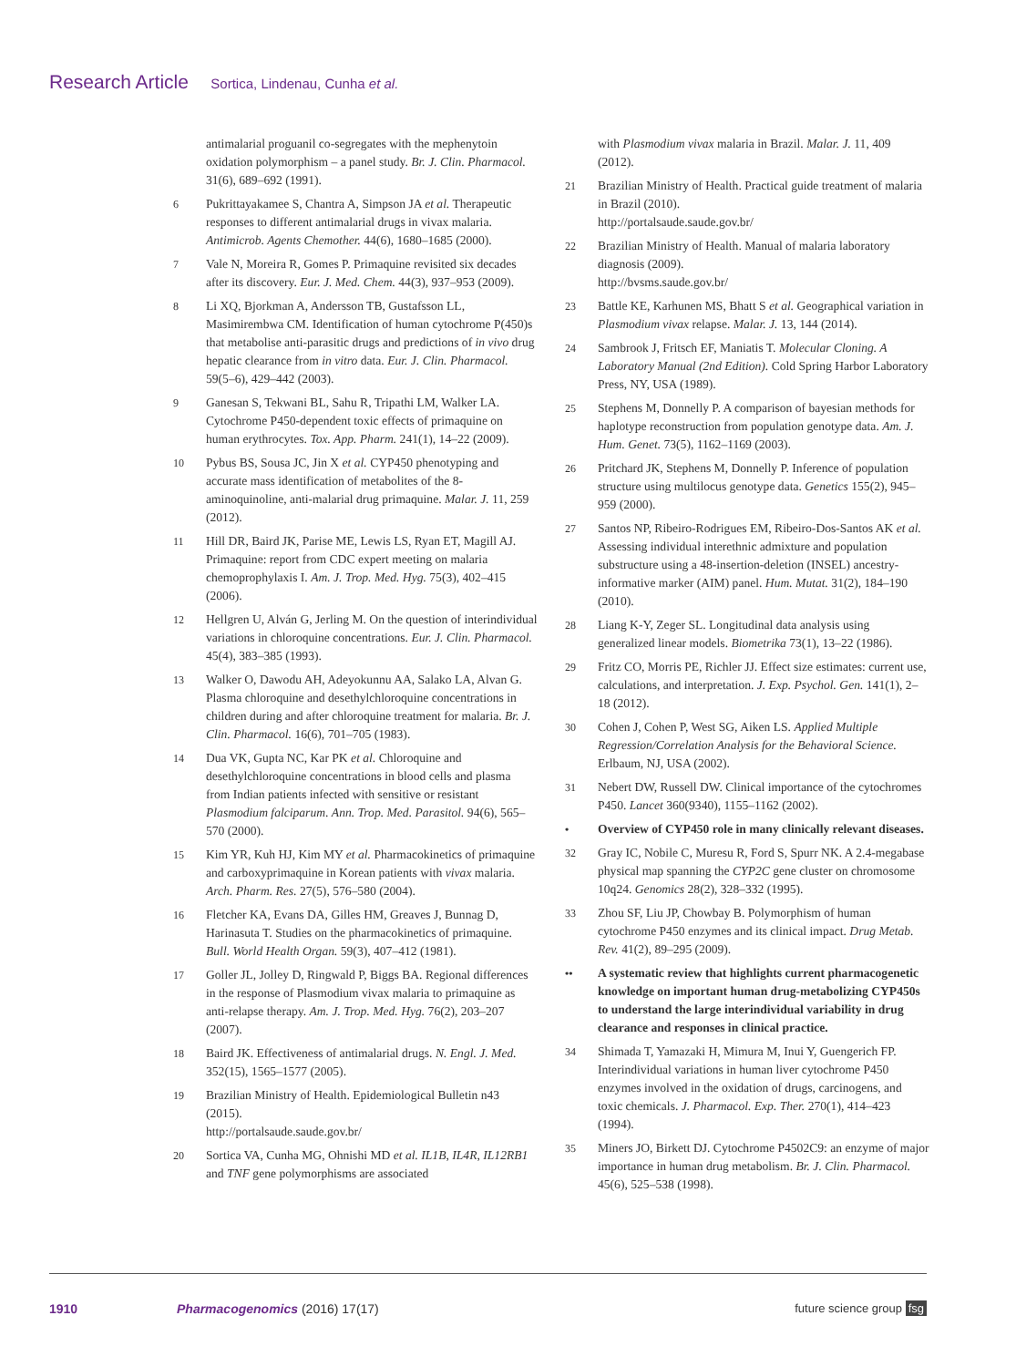Research Article Sortica, Lindenau, Cunha et al.
antimalarial proguanil co-segregates with the mephenytoin oxidation polymorphism – a panel study. Br. J. Clin. Pharmacol. 31(6), 689–692 (1991).
6 Pukrittayakamee S, Chantra A, Simpson JA et al. Therapeutic responses to different antimalarial drugs in vivax malaria. Antimicrob. Agents Chemother. 44(6), 1680–1685 (2000).
7 Vale N, Moreira R, Gomes P. Primaquine revisited six decades after its discovery. Eur. J. Med. Chem. 44(3), 937–953 (2009).
8 Li XQ, Bjorkman A, Andersson TB, Gustafsson LL, Masimirembwa CM. Identification of human cytochrome P(450)s that metabolise anti-parasitic drugs and predictions of in vivo drug hepatic clearance from in vitro data. Eur. J. Clin. Pharmacol. 59(5–6), 429–442 (2003).
9 Ganesan S, Tekwani BL, Sahu R, Tripathi LM, Walker LA. Cytochrome P450-dependent toxic effects of primaquine on human erythrocytes. Tox. App. Pharm. 241(1), 14–22 (2009).
10 Pybus BS, Sousa JC, Jin X et al. CYP450 phenotyping and accurate mass identification of metabolites of the 8-aminoquinoline, anti-malarial drug primaquine. Malar. J. 11, 259 (2012).
11 Hill DR, Baird JK, Parise ME, Lewis LS, Ryan ET, Magill AJ. Primaquine: report from CDC expert meeting on malaria chemoprophylaxis I. Am. J. Trop. Med. Hyg. 75(3), 402–415 (2006).
12 Hellgren U, Alván G, Jerling M. On the question of interindividual variations in chloroquine concentrations. Eur. J. Clin. Pharmacol. 45(4), 383–385 (1993).
13 Walker O, Dawodu AH, Adeyokunnu AA, Salako LA, Alvan G. Plasma chloroquine and desethylchloroquine concentrations in children during and after chloroquine treatment for malaria. Br. J. Clin. Pharmacol. 16(6), 701–705 (1983).
14 Dua VK, Gupta NC, Kar PK et al. Chloroquine and desethylchloroquine concentrations in blood cells and plasma from Indian patients infected with sensitive or resistant Plasmodium falciparum. Ann. Trop. Med. Parasitol. 94(6), 565–570 (2000).
15 Kim YR, Kuh HJ, Kim MY et al. Pharmacokinetics of primaquine and carboxyprimaquine in Korean patients with vivax malaria. Arch. Pharm. Res. 27(5), 576–580 (2004).
16 Fletcher KA, Evans DA, Gilles HM, Greaves J, Bunnag D, Harinasuta T. Studies on the pharmacokinetics of primaquine. Bull. World Health Organ. 59(3), 407–412 (1981).
17 Goller JL, Jolley D, Ringwald P, Biggs BA. Regional differences in the response of Plasmodium vivax malaria to primaquine as anti-relapse therapy. Am. J. Trop. Med. Hyg. 76(2), 203–207 (2007).
18 Baird JK. Effectiveness of antimalarial drugs. N. Engl. J. Med. 352(15), 1565–1577 (2005).
19 Brazilian Ministry of Health. Epidemiological Bulletin n43 (2015).
http://portalsaude.saude.gov.br/
20 Sortica VA, Cunha MG, Ohnishi MD et al. IL1B, IL4R, IL12RB1 and TNF gene polymorphisms are associated
with Plasmodium vivax malaria in Brazil. Malar. J. 11, 409 (2012).
21 Brazilian Ministry of Health. Practical guide treatment of malaria in Brazil (2010).
http://portalsaude.saude.gov.br/
22 Brazilian Ministry of Health. Manual of malaria laboratory diagnosis (2009).
http://bvsms.saude.gov.br/
23 Battle KE, Karhunen MS, Bhatt S et al. Geographical variation in Plasmodium vivax relapse. Malar. J. 13, 144 (2014).
24 Sambrook J, Fritsch EF, Maniatis T. Molecular Cloning. A Laboratory Manual (2nd Edition). Cold Spring Harbor Laboratory Press, NY, USA (1989).
25 Stephens M, Donnelly P. A comparison of bayesian methods for haplotype reconstruction from population genotype data. Am. J. Hum. Genet. 73(5), 1162–1169 (2003).
26 Pritchard JK, Stephens M, Donnelly P. Inference of population structure using multilocus genotype data. Genetics 155(2), 945–959 (2000).
27 Santos NP, Ribeiro-Rodrigues EM, Ribeiro-Dos-Santos AK et al. Assessing individual interethnic admixture and population substructure using a 48-insertion-deletion (INSEL) ancestry-informative marker (AIM) panel. Hum. Mutat. 31(2), 184–190 (2010).
28 Liang K-Y, Zeger SL. Longitudinal data analysis using generalized linear models. Biometrika 73(1), 13–22 (1986).
29 Fritz CO, Morris PE, Richler JJ. Effect size estimates: current use, calculations, and interpretation. J. Exp. Psychol. Gen. 141(1), 2–18 (2012).
30 Cohen J, Cohen P, West SG, Aiken LS. Applied Multiple Regression/Correlation Analysis for the Behavioral Science. Erlbaum, NJ, USA (2002).
31 Nebert DW, Russell DW. Clinical importance of the cytochromes P450. Lancet 360(9340), 1155–1162 (2002).
• Overview of CYP450 role in many clinically relevant diseases.
32 Gray IC, Nobile C, Muresu R, Ford S, Spurr NK. A 2.4-megabase physical map spanning the CYP2C gene cluster on chromosome 10q24. Genomics 28(2), 328–332 (1995).
33 Zhou SF, Liu JP, Chowbay B. Polymorphism of human cytochrome P450 enzymes and its clinical impact. Drug Metab. Rev. 41(2), 89–295 (2009).
•• A systematic review that highlights current pharmacogenetic knowledge on important human drug-metabolizing CYP450s to understand the large interindividual variability in drug clearance and responses in clinical practice.
34 Shimada T, Yamazaki H, Mimura M, Inui Y, Guengerich FP. Interindividual variations in human liver cytochrome P450 enzymes involved in the oxidation of drugs, carcinogens, and toxic chemicals. J. Pharmacol. Exp. Ther. 270(1), 414–423 (1994).
35 Miners JO, Birkett DJ. Cytochrome P4502C9: an enzyme of major importance in human drug metabolism. Br. J. Clin. Pharmacol. 45(6), 525–538 (1998).
1910 Pharmacogenomics (2016) 17(17) future science group fsg